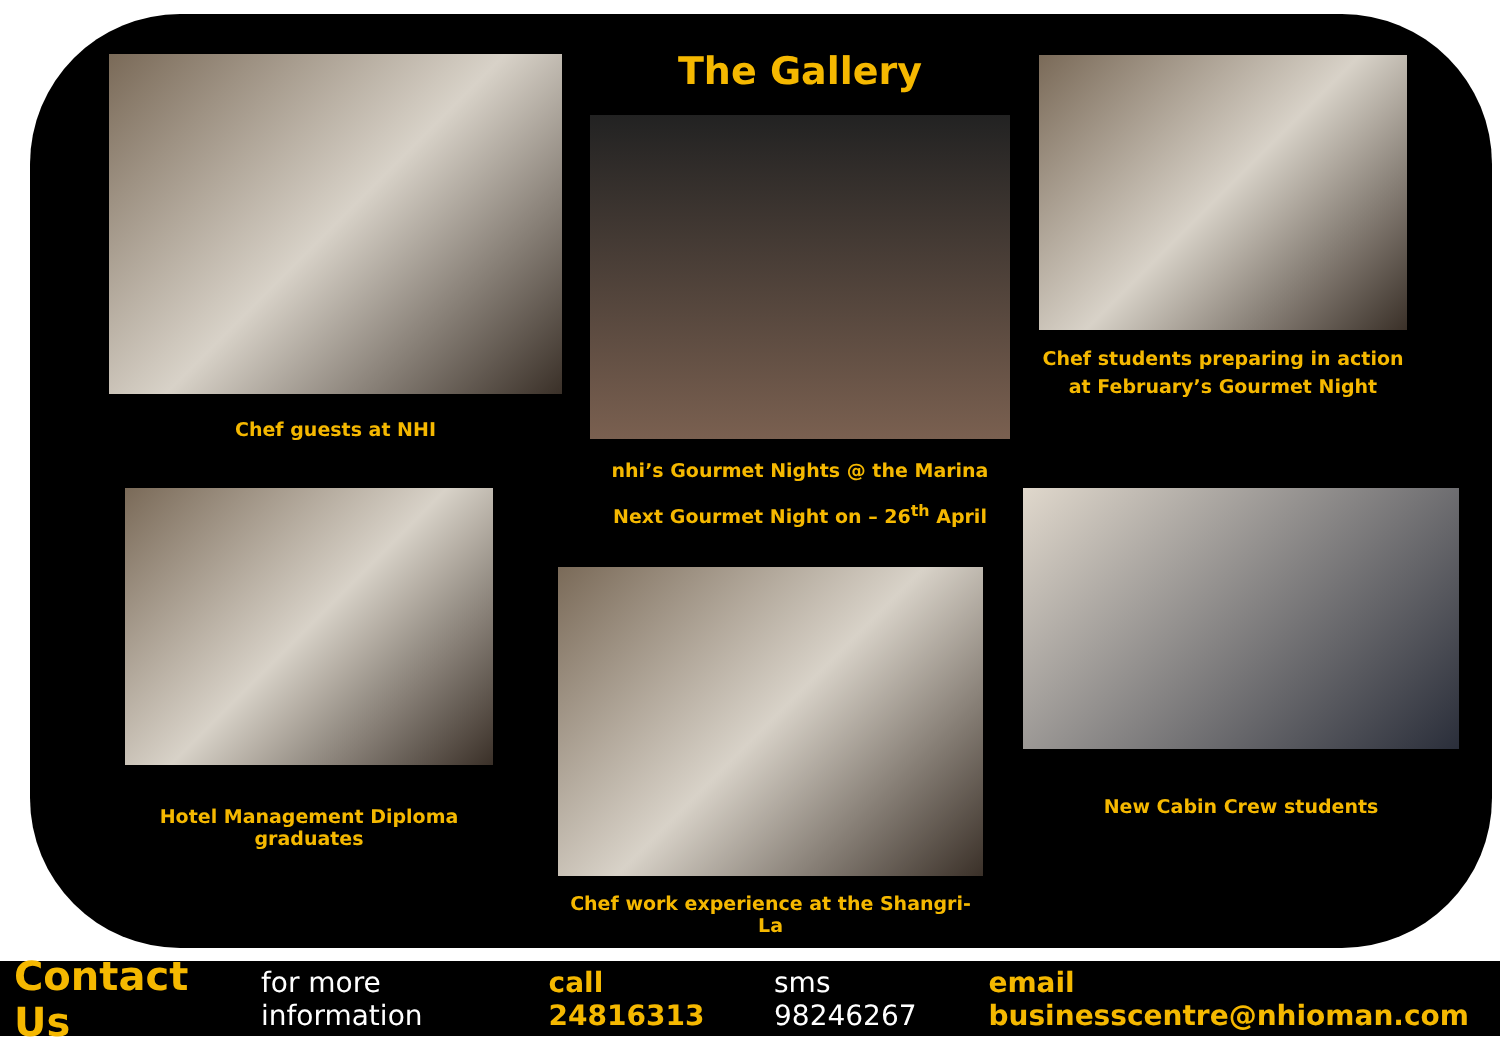Chef guests at NHI
The Gallery
nhi’s Gourmet Nights @ the Marina
Next Gourmet Night on – 26<sup>th</sup> April
Chef students preparing in action at February’s Gourmet Night
Hotel Management Diploma graduates
Chef work experience at the Shangri-La
New Cabin Crew students
Contact Us for more information call 24816313 sms 98246267 email businesscentre@nhioman.com